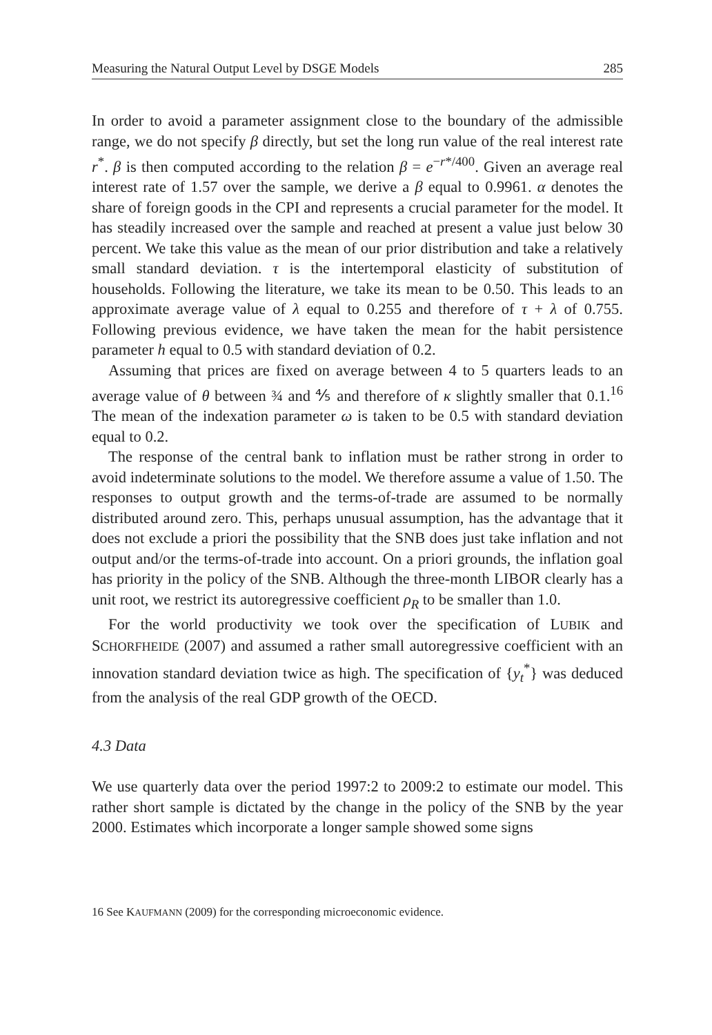Measuring the Natural Output Level by DSGE Models 285
In order to avoid a parameter assignment close to the boundary of the admissible range, we do not specify β directly, but set the long run value of the real interest rate r<sup>*</sup>. β is then computed according to the relation β = e<sup>−r*/400</sup>. Given an average real interest rate of 1.57 over the sample, we derive a β equal to 0.9961. α denotes the share of foreign goods in the CPI and represents a crucial parameter for the model. It has steadily increased over the sample and reached at present a value just below 30 percent. We take this value as the mean of our prior distribution and take a relatively small standard deviation. τ is the intertemporal elasticity of substitution of households. Following the literature, we take its mean to be 0.50. This leads to an approximate average value of λ equal to 0.255 and therefore of τ + λ of 0.755. Following previous evidence, we have taken the mean for the habit persistence parameter h equal to 0.5 with standard deviation of 0.2.
Assuming that prices are fixed on average between 4 to 5 quarters leads to an average value of θ between ¾ and ⅘ and therefore of κ slightly smaller that 0.1.<sup>16</sup> The mean of the indexation parameter ω is taken to be 0.5 with standard deviation equal to 0.2.
The response of the central bank to inflation must be rather strong in order to avoid indeterminate solutions to the model. We therefore assume a value of 1.50. The responses to output growth and the terms-of-trade are assumed to be normally distributed around zero. This, perhaps unusual assumption, has the advantage that it does not exclude a priori the possibility that the SNB does just take inflation and not output and/or the terms-of-trade into account. On a priori grounds, the inflation goal has priority in the policy of the SNB. Although the three-month LIBOR clearly has a unit root, we restrict its autoregressive coefficient ρ<sub>R</sub> to be smaller than 1.0.
For the world productivity we took over the specification of LUBIK and SCHORFHEIDE (2007) and assumed a rather small autoregressive coefficient with an innovation standard deviation twice as high. The specification of {y<sub>t</sub><sup>*</sup>} was deduced from the analysis of the real GDP growth of the OECD.
4.3 Data
We use quarterly data over the period 1997:2 to 2009:2 to estimate our model. This rather short sample is dictated by the change in the policy of the SNB by the year 2000. Estimates which incorporate a longer sample showed some signs
16 See KAUFMANN (2009) for the corresponding microeconomic evidence.